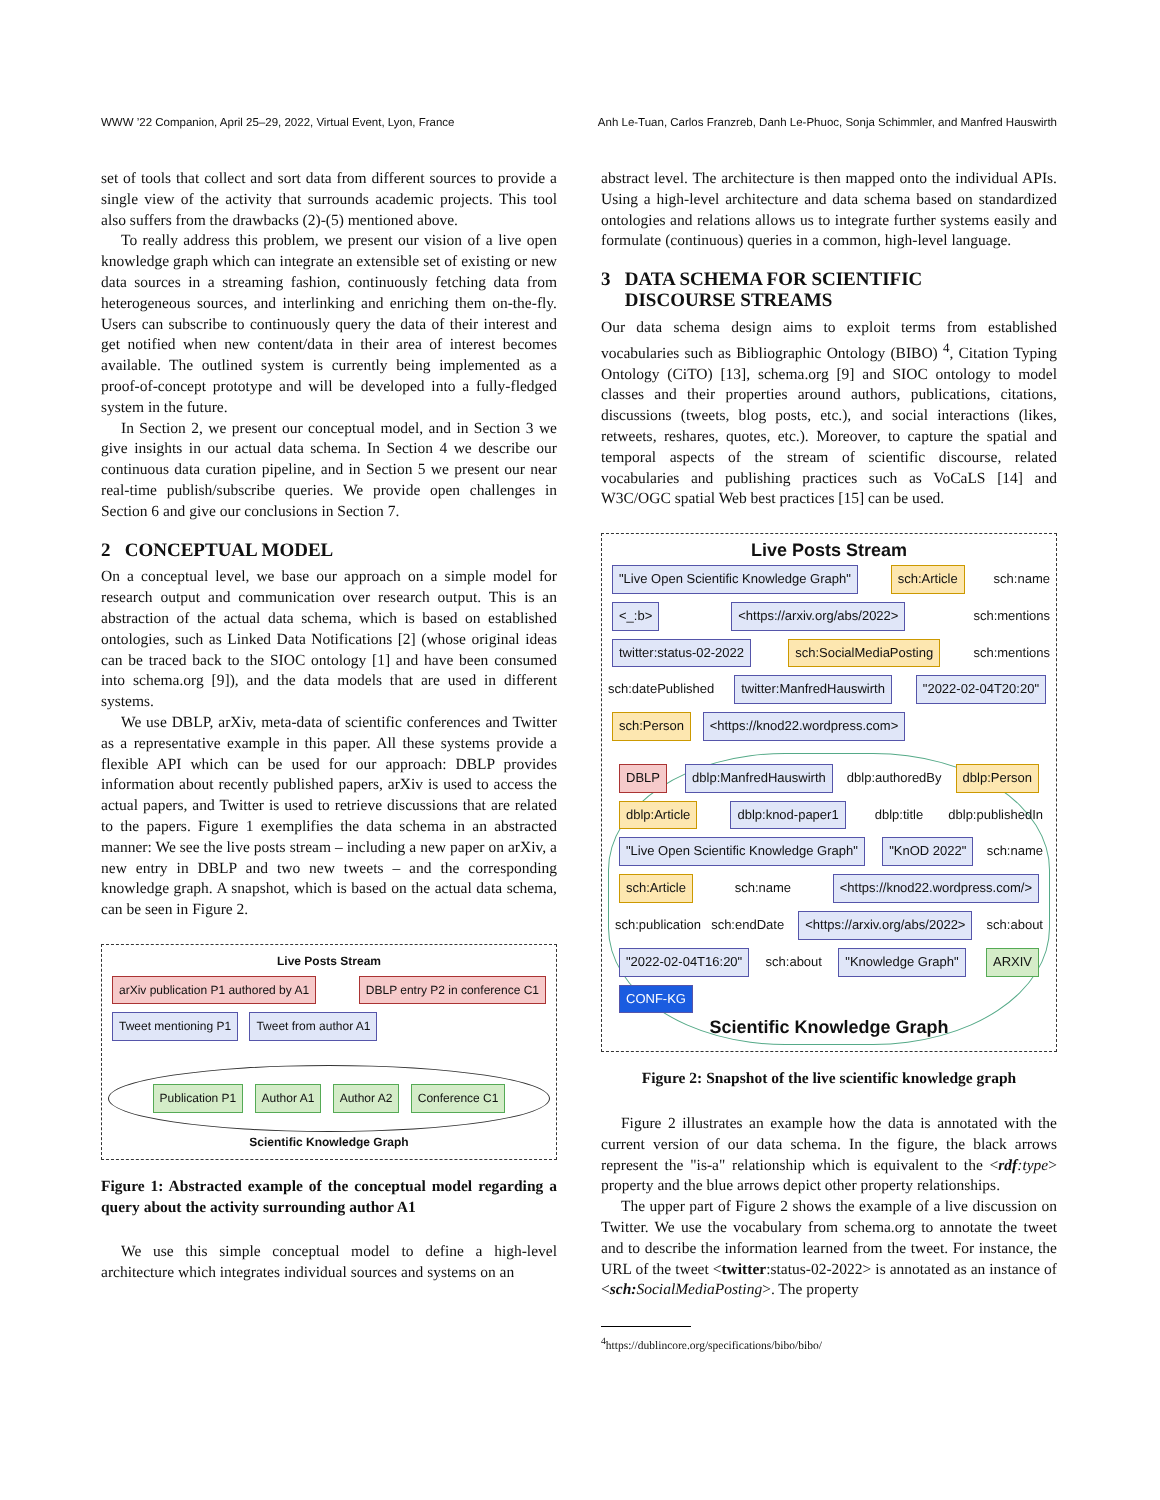WWW ’22 Companion, April 25–29, 2022, Virtual Event, Lyon, France Anh Le-Tuan, Carlos Franzreb, Danh Le-Phuoc, Sonja Schimmler, and Manfred Hauswirth
set of tools that collect and sort data from different sources to provide a single view of the activity that surrounds academic projects. This tool also suffers from the drawbacks (2)-(5) mentioned above.
To really address this problem, we present our vision of a live open knowledge graph which can integrate an extensible set of existing or new data sources in a streaming fashion, continuously fetching data from heterogeneous sources, and interlinking and enriching them on-the-fly. Users can subscribe to continuously query the data of their interest and get notified when new content/data in their area of interest becomes available. The outlined system is currently being implemented as a proof-of-concept prototype and will be developed into a fully-fledged system in the future.
In Section 2, we present our conceptual model, and in Section 3 we give insights in our actual data schema. In Section 4 we describe our continuous data curation pipeline, and in Section 5 we present our near real-time publish/subscribe queries. We provide open challenges in Section 6 and give our conclusions in Section 7.
2 CONCEPTUAL MODEL
On a conceptual level, we base our approach on a simple model for research output and communication over research output. This is an abstraction of the actual data schema, which is based on established ontologies, such as Linked Data Notifications [2] (whose original ideas can be traced back to the SIOC ontology [1] and have been consumed into schema.org [9]), and the data models that are used in different systems.
We use DBLP, arXiv, meta-data of scientific conferences and Twitter as a representative example in this paper. All these systems provide a flexible API which can be used for our approach: DBLP provides information about recently published papers, arXiv is used to access the actual papers, and Twitter is used to retrieve discussions that are related to the papers. Figure 1 exemplifies the data schema in an abstracted manner: We see the live posts stream – including a new paper on arXiv, a new entry in DBLP and two new tweets – and the corresponding knowledge graph. A snapshot, which is based on the actual data schema, can be seen in Figure 2.
Live Posts Stream
arXiv publication P1 authored by A1 DBLP entry P2 in conference C1 Tweet mentioning P1 Tweet from author A1
Publication P1 Author A1 Author A2 Conference C1
Scientific Knowledge Graph
Figure 1: Abstracted example of the conceptual model regarding a query about the activity surrounding author A1
We use this simple conceptual model to define a high-level architecture which integrates individual sources and systems on an
abstract level. The architecture is then mapped onto the individual APIs. Using a high-level architecture and data schema based on standardized ontologies and relations allows us to integrate further systems easily and formulate (continuous) queries in a common, high-level language.
3 DATA SCHEMA FOR SCIENTIFIC
DISCOURSE STREAMS
Our data schema design aims to exploit terms from established vocabularies such as Bibliographic Ontology (BIBO) <sup>4</sup>, Citation Typing Ontology (CiTO) [13], schema.org [9] and SIOC ontology to model classes and their properties around authors, publications, citations, discussions (tweets, blog posts, etc.), and social interactions (likes, retweets, reshares, quotes, etc.). Moreover, to capture the spatial and temporal aspects of the stream of scientific discourse, related vocabularies and publishing practices such as VoCaLS [14] and W3C/OGC spatial Web best practices [15] can be used.
Live Posts Stream
"Live Open Scientific Knowledge Graph" sch:Article sch:name <_:b> <https://arxiv.org/abs/2022> sch:mentions twitter:status-02-2022 sch:SocialMediaPosting sch:mentions sch:datePublished twitter:ManfredHauswirth "2022-02-04T20:20" sch:Person <https://knod22.wordpress.com>
DBLP dblp:ManfredHauswirth dblp:authoredBy dblp:Person dblp:Article dblp:knod-paper1 dblp:title dblp:publishedIn "Live Open Scientific Knowledge Graph" "KnOD 2022" sch:name sch:Article sch:name <https://knod22.wordpress.com/> sch:publication sch:endDate <https://arxiv.org/abs/2022> sch:about "2022-02-04T16:20" sch:about "Knowledge Graph" ARXIV CONF-KG
Scientific Knowledge Graph
Figure 2: Snapshot of the live scientific knowledge graph
Figure 2 illustrates an example how the data is annotated with the current version of our data schema. In the figure, the black arrows represent the "is-a" relationship which is equivalent to the <rdf:type> property and the blue arrows depict other property relationships.
The upper part of Figure 2 shows the example of a live discussion on Twitter. We use the vocabulary from schema.org to annotate the tweet and to describe the information learned from the tweet. For instance, the URL of the tweet <twitter:status-02-2022> is annotated as an instance of <sch: SocialMediaPosting>. The property
<sup>4</sup> https://dublincore.org/specifications/bibo/bibo/